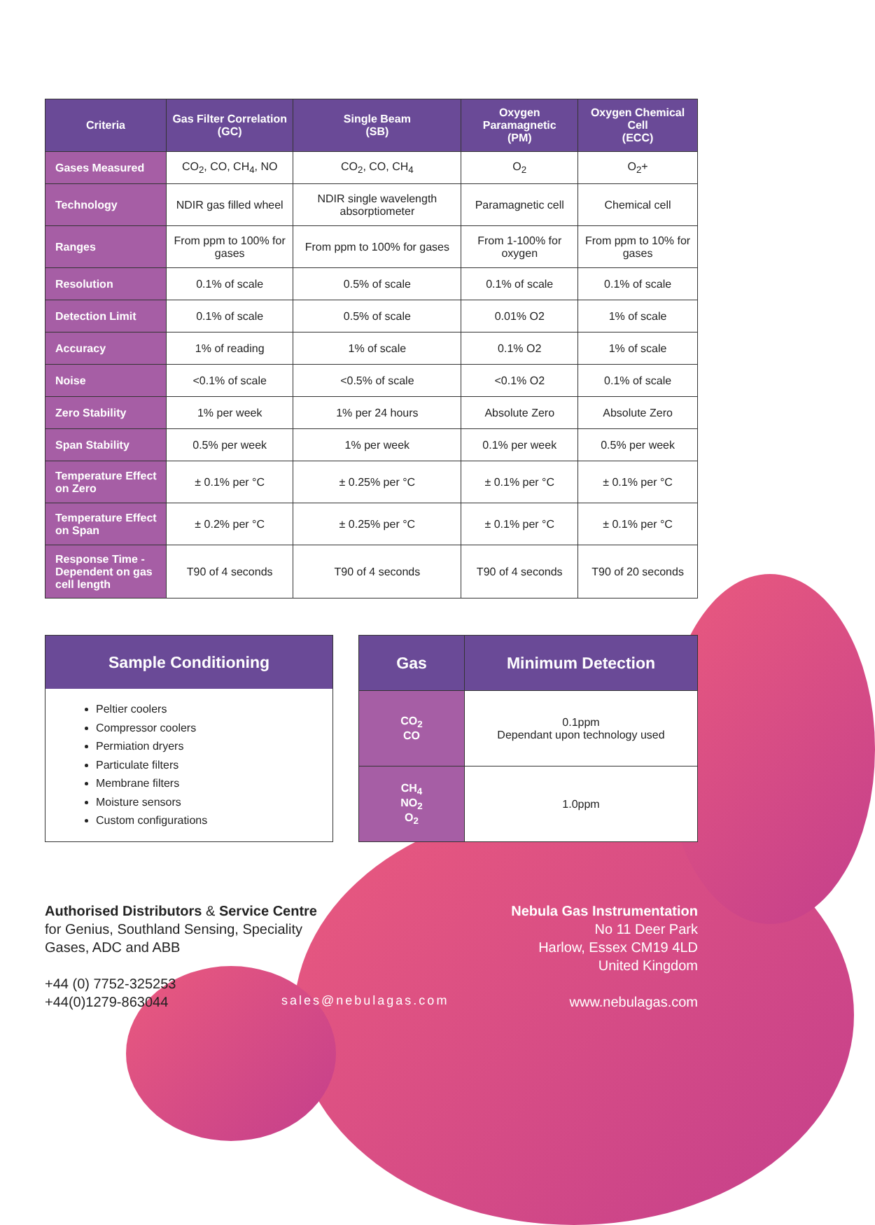| Criteria | Gas Filter Correlation (GC) | Single Beam (SB) | Oxygen Paramagnetic (PM) | Oxygen Chemical Cell (ECC) |
| --- | --- | --- | --- | --- |
| Gases Measured | CO<sub>2</sub>, CO, CH<sub>4</sub>, NO | CO<sub>2</sub>, CO, CH<sub>4</sub> | O<sub>2</sub> | O<sub>2</sub>+ |
| Technology | NDIR gas filled wheel | NDIR single wavelength absorptiometer | Paramagnetic cell | Chemical cell |
| Ranges | From ppm to 100% for gases | From ppm to 100% for gases | From 1-100% for oxygen | From ppm to 10% for gases |
| Resolution | 0.1% of scale | 0.5% of scale | 0.1% of scale | 0.1% of scale |
| Detection Limit | 0.1% of scale | 0.5% of scale | 0.01% O2 | 1% of scale |
| Accuracy | 1% of reading | 1% of scale | 0.1% O2 | 1% of scale |
| Noise | <0.1% of scale | <0.5% of scale | <0.1% O2 | 0.1% of scale |
| Zero Stability | 1% per week | 1% per 24 hours | Absolute Zero | Absolute Zero |
| Span Stability | 0.5% per week | 1% per week | 0.1% per week | 0.5% per week |
| Temperature Effect on Zero | ± 0.1% per °C | ± 0.25% per °C | ± 0.1% per °C | ± 0.1% per °C |
| Temperature Effect on Span | ± 0.2% per °C | ± 0.25% per °C | ± 0.1% per °C | ± 0.1% per °C |
| Response Time - Dependent on gas cell length | T90 of 4 seconds | T90 of 4 seconds | T90 of 4 seconds | T90 of 20 seconds |
Sample Conditioning
Peltier coolers
Compressor coolers
Permiation dryers
Particulate filters
Membrane filters
Moisture sensors
Custom configurations
| Gas | Minimum Detection |
| --- | --- |
| CO<sub>2</sub> CO | 0.1ppm Dependant upon technology used |
| CH<sub>4</sub> NO<sub>2</sub> O<sub>2</sub> | 1.0ppm |
Authorised Distributors & Service Centre
for Genius, Southland Sensing, Speciality
Gases, ADC and ABB
+44 (0) 7752-325253
+44(0)1279-863044
sales@nebulagas.com
Nebula Gas Instrumentation
No 11 Deer Park
Harlow, Essex CM19 4LD
United Kingdom
www.nebulagas.com